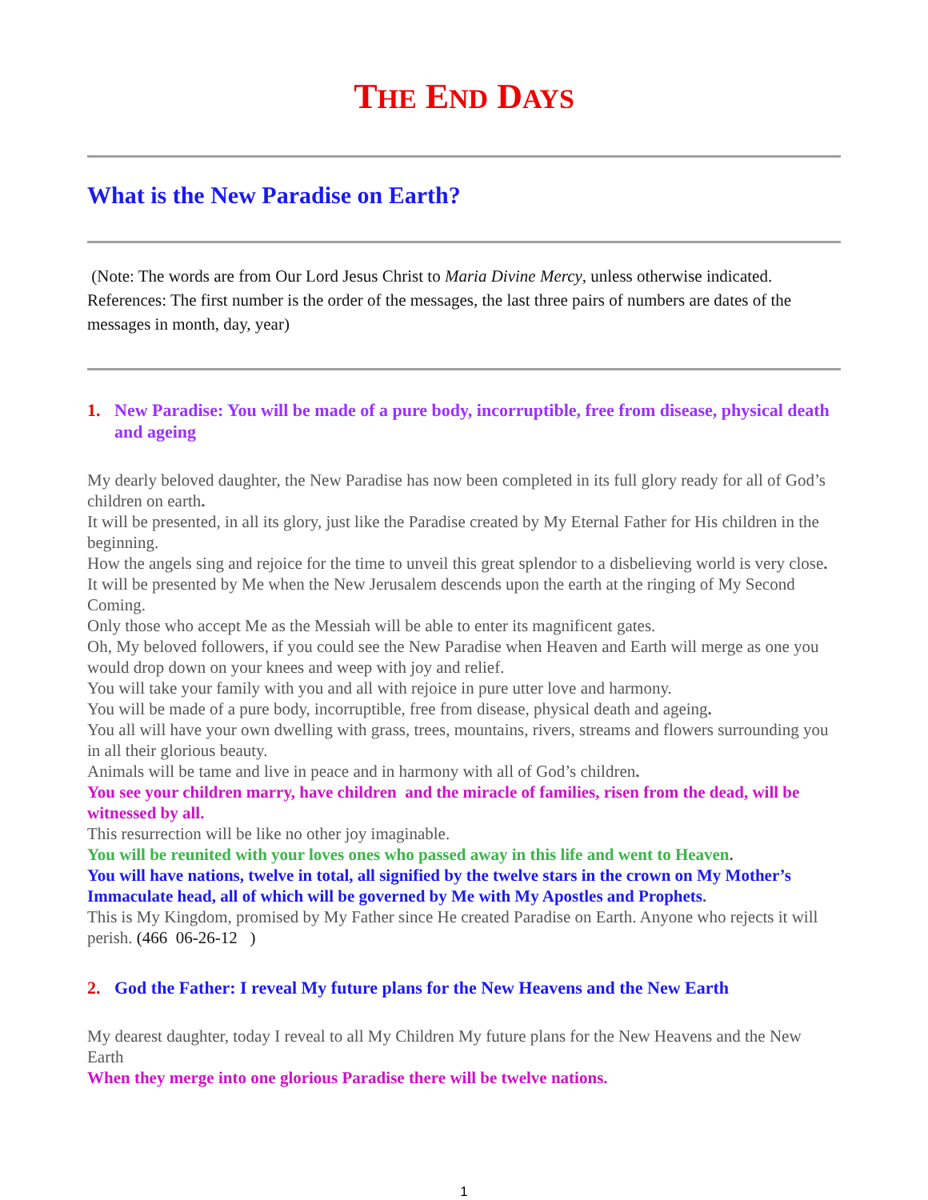THE END DAYS
What is the New Paradise on Earth?
(Note: The words are from Our Lord Jesus Christ to Maria Divine Mercy, unless otherwise indicated. References: The first number is the order of the messages, the last three pairs of numbers are dates of the messages in month, day, year)
1. New Paradise: You will be made of a pure body, incorruptible, free from disease, physical death and ageing
My dearly beloved daughter, the New Paradise has now been completed in its full glory ready for all of God’s children on earth.
It will be presented, in all its glory, just like the Paradise created by My Eternal Father for His children in the beginning.
How the angels sing and rejoice for the time to unveil this great splendor to a disbelieving world is very close.
It will be presented by Me when the New Jerusalem descends upon the earth at the ringing of My Second Coming.
Only those who accept Me as the Messiah will be able to enter its magnificent gates.
Oh, My beloved followers, if you could see the New Paradise when Heaven and Earth will merge as one you would drop down on your knees and weep with joy and relief.
You will take your family with you and all with rejoice in pure utter love and harmony.
You will be made of a pure body, incorruptible, free from disease, physical death and ageing.
You all will have your own dwelling with grass, trees, mountains, rivers, streams and flowers surrounding you in all their glorious beauty.
Animals will be tame and live in peace and in harmony with all of God’s children.
You see your children marry, have children and the miracle of families, risen from the dead, will be witnessed by all.
This resurrection will be like no other joy imaginable.
You will be reunited with your loves ones who passed away in this life and went to Heaven.
You will have nations, twelve in total, all signified by the twelve stars in the crown on My Mother’s Immaculate head, all of which will be governed by Me with My Apostles and Prophets.
This is My Kingdom, promised by My Father since He created Paradise on Earth. Anyone who rejects it will perish. (466 06-26-12 )
2. God the Father: I reveal My future plans for the New Heavens and the New Earth
My dearest daughter, today I reveal to all My Children My future plans for the New Heavens and the New Earth
When they merge into one glorious Paradise there will be twelve nations.
1